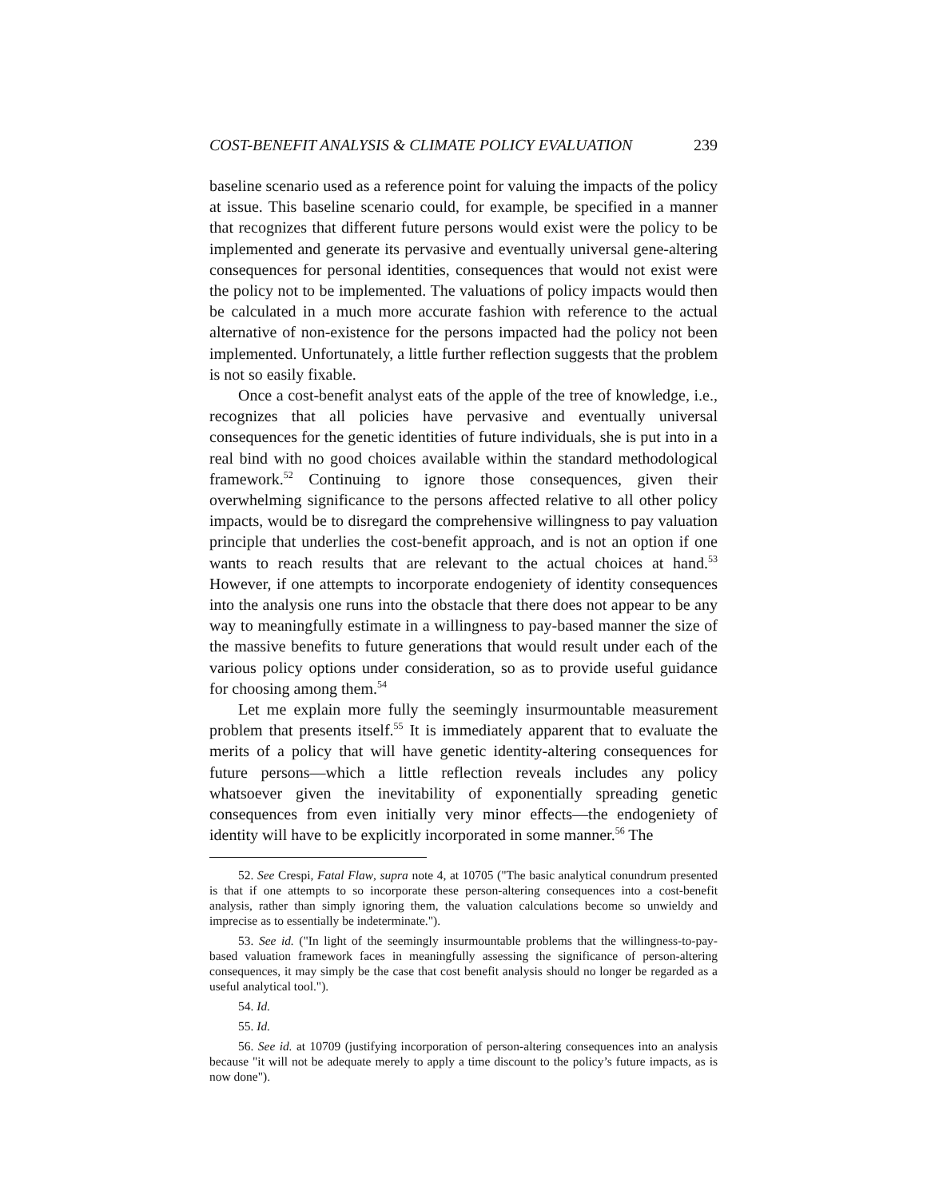COST-BENEFIT ANALYSIS & CLIMATE POLICY EVALUATION 239
baseline scenario used as a reference point for valuing the impacts of the policy at issue. This baseline scenario could, for example, be specified in a manner that recognizes that different future persons would exist were the policy to be implemented and generate its pervasive and eventually universal gene-altering consequences for personal identities, consequences that would not exist were the policy not to be implemented. The valuations of policy impacts would then be calculated in a much more accurate fashion with reference to the actual alternative of non-existence for the persons impacted had the policy not been implemented. Unfortunately, a little further reflection suggests that the problem is not so easily fixable.
Once a cost-benefit analyst eats of the apple of the tree of knowledge, i.e., recognizes that all policies have pervasive and eventually universal consequences for the genetic identities of future individuals, she is put into in a real bind with no good choices available within the standard methodological framework.<sup>52</sup> Continuing to ignore those consequences, given their overwhelming significance to the persons affected relative to all other policy impacts, would be to disregard the comprehensive willingness to pay valuation principle that underlies the cost-benefit approach, and is not an option if one wants to reach results that are relevant to the actual choices at hand.<sup>53</sup> However, if one attempts to incorporate endogeniety of identity consequences into the analysis one runs into the obstacle that there does not appear to be any way to meaningfully estimate in a willingness to pay-based manner the size of the massive benefits to future generations that would result under each of the various policy options under consideration, so as to provide useful guidance for choosing among them.<sup>54</sup>
Let me explain more fully the seemingly insurmountable measurement problem that presents itself.<sup>55</sup> It is immediately apparent that to evaluate the merits of a policy that will have genetic identity-altering consequences for future persons—which a little reflection reveals includes any policy whatsoever given the inevitability of exponentially spreading genetic consequences from even initially very minor effects—the endogeniety of identity will have to be explicitly incorporated in some manner.<sup>56</sup> The
52. See Crespi, Fatal Flaw, supra note 4, at 10705 ("The basic analytical conundrum presented is that if one attempts to so incorporate these person-altering consequences into a cost-benefit analysis, rather than simply ignoring them, the valuation calculations become so unwieldy and imprecise as to essentially be indeterminate.").
53. See id. ("In light of the seemingly insurmountable problems that the willingness-to-pay-based valuation framework faces in meaningfully assessing the significance of person-altering consequences, it may simply be the case that cost benefit analysis should no longer be regarded as a useful analytical tool.").
54. Id.
55. Id.
56. See id. at 10709 (justifying incorporation of person-altering consequences into an analysis because "it will not be adequate merely to apply a time discount to the policy’s future impacts, as is now done").